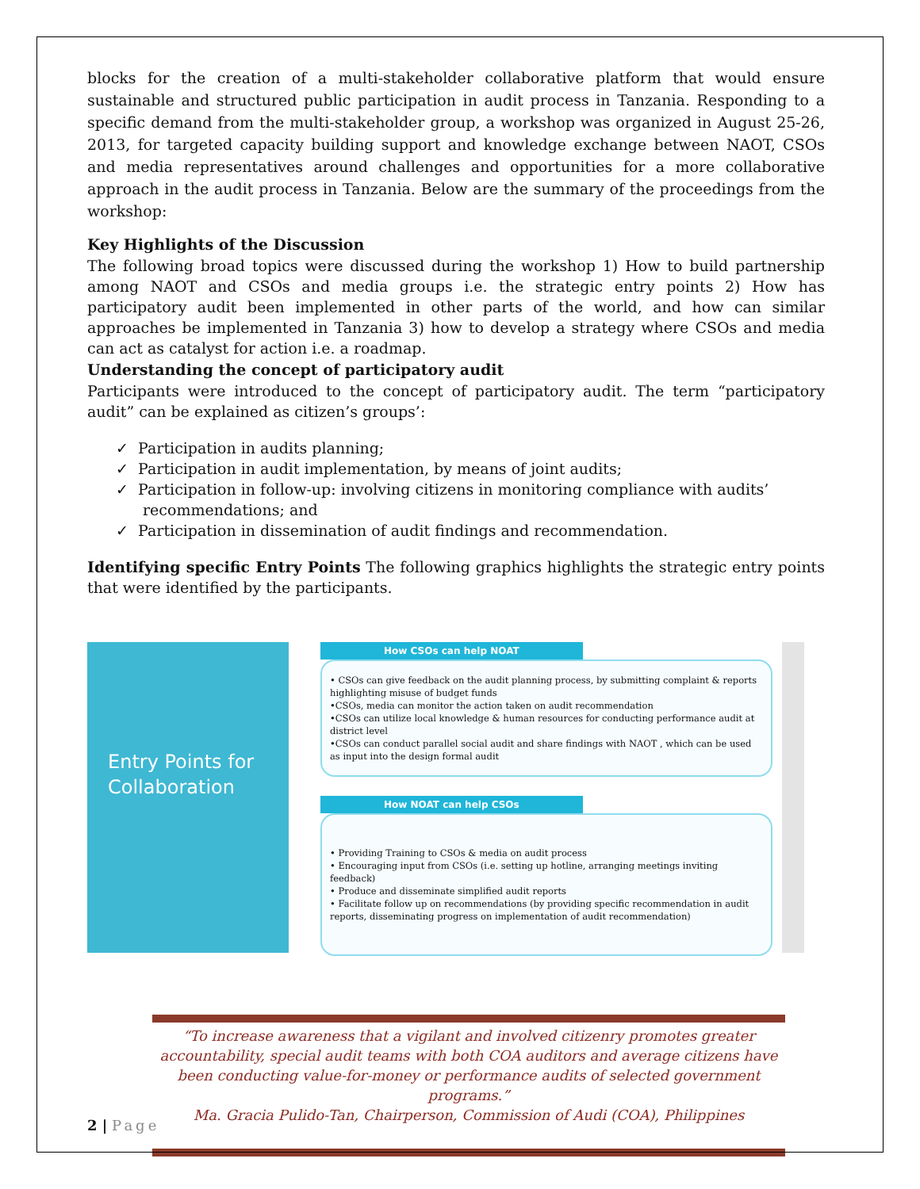blocks for the creation of a multi-stakeholder collaborative platform that would ensure sustainable and structured public participation in audit process in Tanzania. Responding to a specific demand from the multi-stakeholder group, a workshop was organized in August 25-26, 2013, for targeted capacity building support and knowledge exchange between NAOT, CSOs and media representatives around challenges and opportunities for a more collaborative approach in the audit process in Tanzania. Below are the summary of the proceedings from the workshop:
Key Highlights of the Discussion
The following broad topics were discussed during the workshop 1) How to build partnership among NAOT and CSOs and media groups i.e. the strategic entry points 2) How has participatory audit been implemented in other parts of the world, and how can similar approaches be implemented in Tanzania 3) how to develop a strategy where CSOs and media can act as catalyst for action i.e. a roadmap.
Understanding the concept of participatory audit
Participants were introduced to the concept of participatory audit. The term “participatory audit” can be explained as citizen’s groups’:
✓ Participation in audits planning;
✓ Participation in audit implementation, by means of joint audits;
✓ Participation in follow-up: involving citizens in monitoring compliance with audits’ recommendations; and
✓ Participation in dissemination of audit findings and recommendation.
Identifying specific Entry Points The following graphics highlights the strategic entry points that were identified by the participants.
Entry Points for Collaboration
How CSOs can help NOAT
• CSOs can give feedback on the audit planning process, by submitting complaint & reports highlighting misuse of budget funds
•CSOs, media can monitor the action taken on audit recommendation
•CSOs can utilize local knowledge & human resources for conducting performance audit at district level
•CSOs can conduct parallel social audit and share findings with NAOT , which can be used as input into the design formal audit
How NOAT can help CSOs
• Providing Training to CSOs & media on audit process
• Encouraging input from CSOs (i.e. setting up hotline, arranging meetings inviting feedback)
• Produce and disseminate simplified audit reports
• Facilitate follow up on recommendations (by providing specific recommendation in audit reports, disseminating progress on implementation of audit recommendation)
“To increase awareness that a vigilant and involved citizenry promotes greater accountability, special audit teams with both COA auditors and average citizens have been conducting value-for-money or performance audits of selected government programs.”
Ma. Gracia Pulido-Tan, Chairperson, Commission of Audi (COA), Philippines
2 | Page